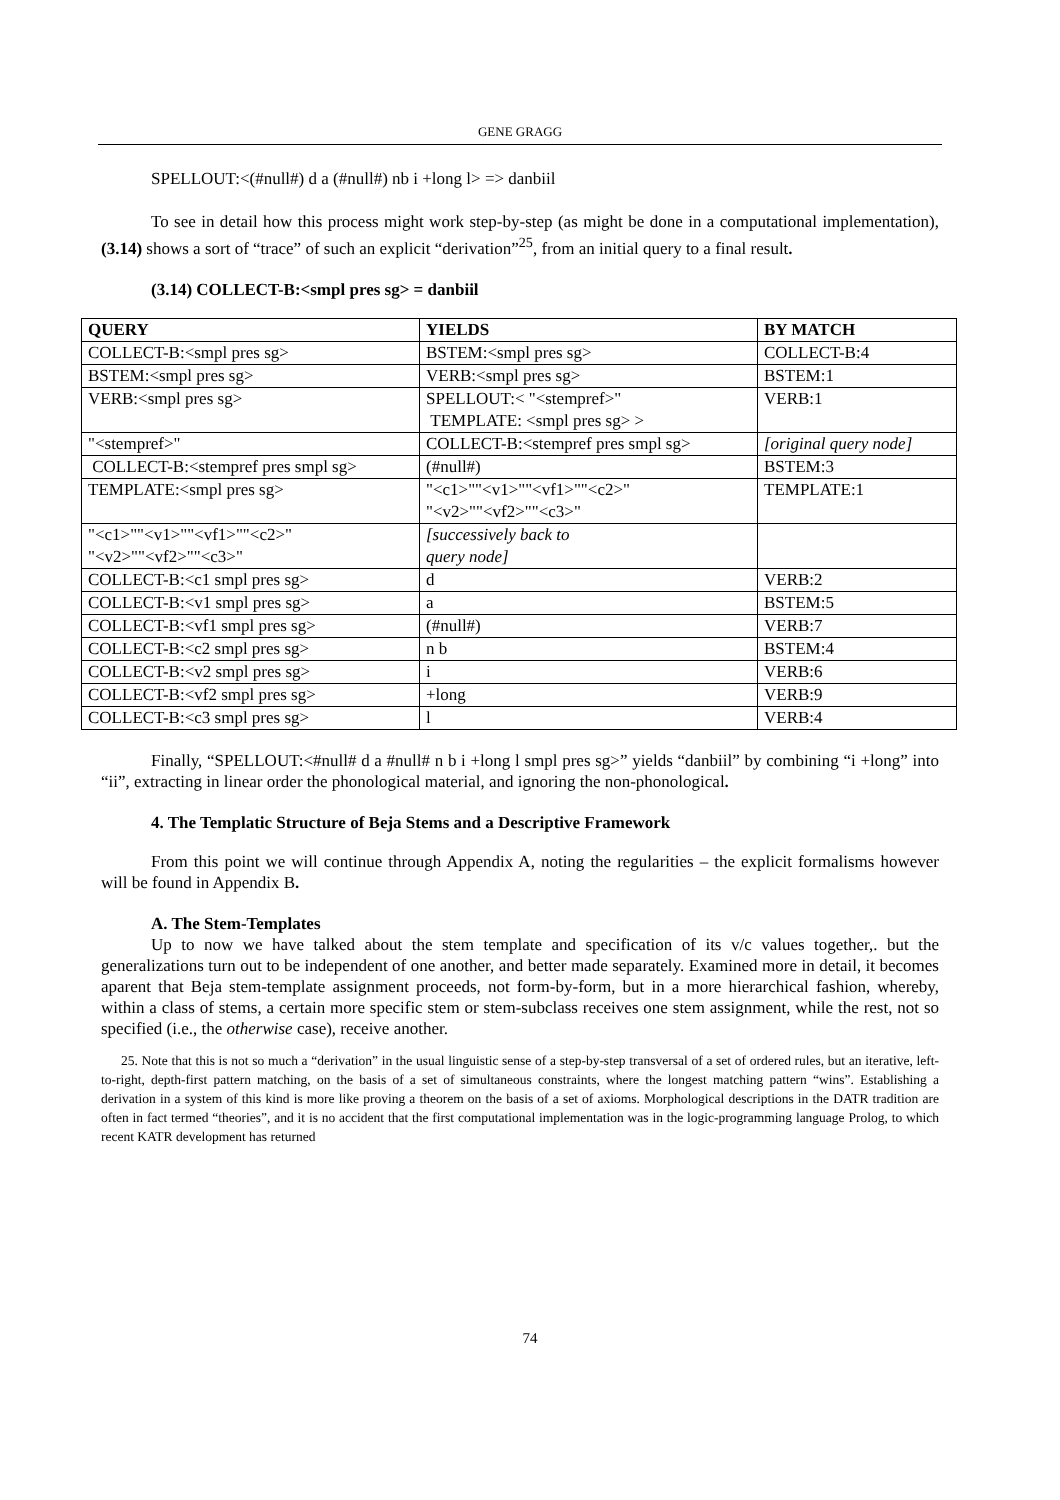GENE GRAGG
SPELLOUT:<(#null#) d a (#null#) nb i +long l> => danbiil
To see in detail how this process might work step-by-step (as might be done in a computational implementation), (3.14) shows a sort of “trace” of such an explicit “derivation”<sup>25</sup>, from an initial query to a final result.
(3.14) COLLECT-B:<smpl pres sg> = danbiil
| QUERY | YIELDS | BY MATCH |
| COLLECT-B:<smpl pres sg> | BSTEM:<smpl pres sg> | COLLECT-B:4 |
| BSTEM:<smpl pres sg> | VERB:<smpl pres sg> | BSTEM:1 |
| VERB:<smpl pres sg> | SPELLOUT:< "<stempref>" TEMPLATE: <smpl pres sg> > | VERB:1 |
| "<stempref>" | COLLECT-B:<stempref pres smpl sg> | [original query node] |
| COLLECT-B:<stempref pres smpl sg> | (#null#) | BSTEM:3 |
| TEMPLATE:<smpl pres sg> | "<c1>""<v1>""<vf1>""<c2>" "<v2>""<vf2>""<c3>" | TEMPLATE:1 |
| "<c1>""<v1>""<vf1>""<c2>" "<v2>""<vf2>""<c3>" | [successively back to query node] | |
| COLLECT-B:<c1 smpl pres sg> | d | VERB:2 |
| COLLECT-B:<v1 smpl pres sg> | a | BSTEM:5 |
| COLLECT-B:<vf1 smpl pres sg> | (#null#) | VERB:7 |
| COLLECT-B:<c2 smpl pres sg> | n b | BSTEM:4 |
| COLLECT-B:<v2 smpl pres sg> | i | VERB:6 |
| COLLECT-B:<vf2 smpl pres sg> | +long | VERB:9 |
| COLLECT-B:<c3 smpl pres sg> | l | VERB:4 |
Finally, “SPELLOUT:<#null# d a #null# n b i +long l smpl pres sg>” yields “danbiil” by combining “i +long” into “ii”, extracting in linear order the phonological material, and ignoring the non-phonological.
4. The Templatic Structure of Beja Stems and a Descriptive Framework
From this point we will continue through Appendix A, noting the regularities – the explicit formalisms however will be found in Appendix B.
A. The Stem-Templates
Up to now we have talked about the stem template and specification of its v/c values together,. but the generalizations turn out to be independent of one another, and better made separately. Examined more in detail, it becomes aparent that Beja stem-template assignment proceeds, not form-by-form, but in a more hierarchical fashion, whereby, within a class of stems, a certain more specific stem or stem-subclass receives one stem assignment, while the rest, not so specified (i.e., the otherwise case), receive another.
25. Note that this is not so much a “derivation” in the usual linguistic sense of a step-by-step transversal of a set of ordered rules, but an iterative, left-to-right, depth-first pattern matching, on the basis of a set of simultaneous constraints, where the longest matching pattern “wins”. Establishing a derivation in a system of this kind is more like proving a theorem on the basis of a set of axioms. Morphological descriptions in the DATR tradition are often in fact termed “theories”, and it is no accident that the first computational implementation was in the logic-programming language Prolog, to which recent KATR development has returned
74